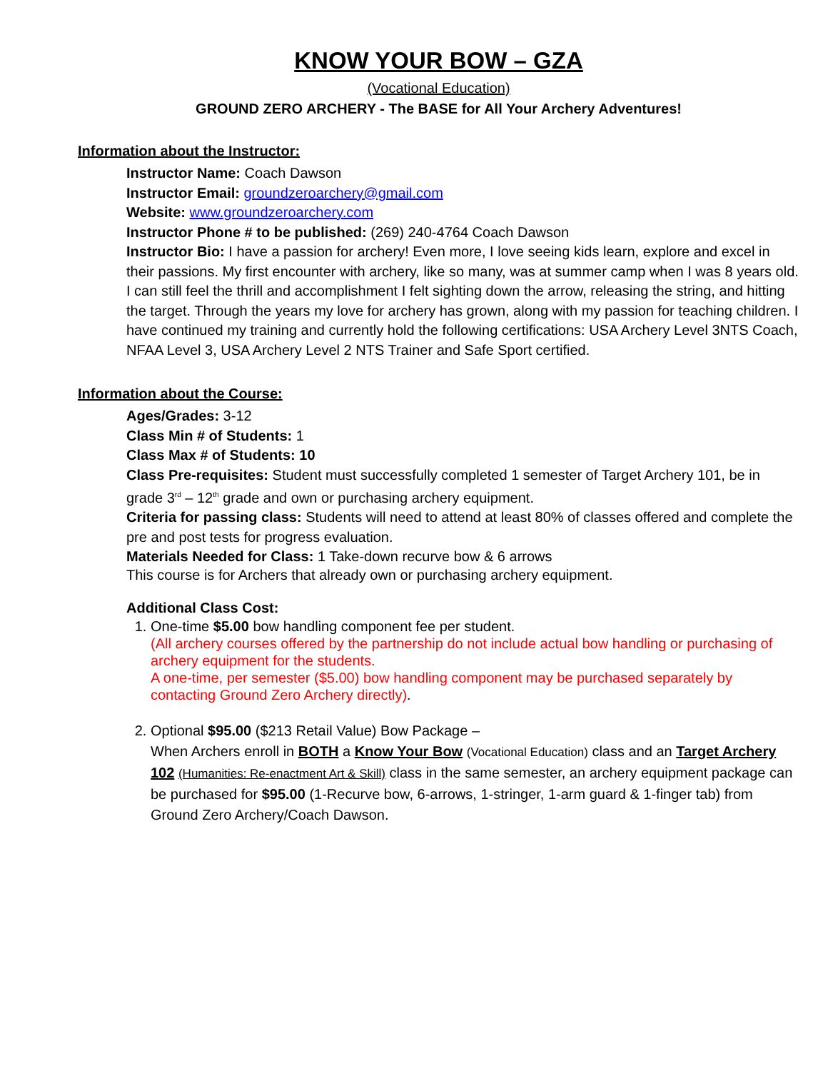KNOW YOUR BOW – GZA
(Vocational Education)
GROUND ZERO ARCHERY - The BASE for All Your Archery Adventures!
Information about the Instructor:
Instructor Name: Coach Dawson
Instructor Email: groundzeroarchery@gmail.com
Website: www.groundzeroarchery.com
Instructor Phone # to be published: (269) 240-4764 Coach Dawson
Instructor Bio: I have a passion for archery! Even more, I love seeing kids learn, explore and excel in their passions. My first encounter with archery, like so many, was at summer camp when I was 8 years old. I can still feel the thrill and accomplishment I felt sighting down the arrow, releasing the string, and hitting the target. Through the years my love for archery has grown, along with my passion for teaching children. I have continued my training and currently hold the following certifications: USA Archery Level 3NTS Coach, NFAA Level 3, USA Archery Level 2 NTS Trainer and Safe Sport certified.
Information about the Course:
Ages/Grades: 3-12
Class Min # of Students: 1
Class Max # of Students: 10
Class Pre-requisites: Student must successfully completed 1 semester of Target Archery 101, be in grade 3<sup>rd</sup> – 12<sup>th</sup> grade and own or purchasing archery equipment.
Criteria for passing class: Students will need to attend at least 80% of classes offered and complete the pre and post tests for progress evaluation.
Materials Needed for Class: 1 Take-down recurve bow & 6 arrows
This course is for Archers that already own or purchasing archery equipment.
Additional Class Cost:
1. One-time $5.00 bow handling component fee per student.
(All archery courses offered by the partnership do not include actual bow handling or purchasing of archery equipment for the students.
A one-time, per semester ($5.00) bow handling component may be purchased separately by contacting Ground Zero Archery directly).
2. Optional $95.00 ($213 Retail Value) Bow Package –
When Archers enroll in BOTH a Know Your Bow (Vocational Education) class and an Target Archery 102 (Humanities: Re-enactment Art & Skill) class in the same semester, an archery equipment package can be purchased for $95.00 (1-Recurve bow, 6-arrows, 1-stringer, 1-arm guard & 1-finger tab) from Ground Zero Archery/Coach Dawson.